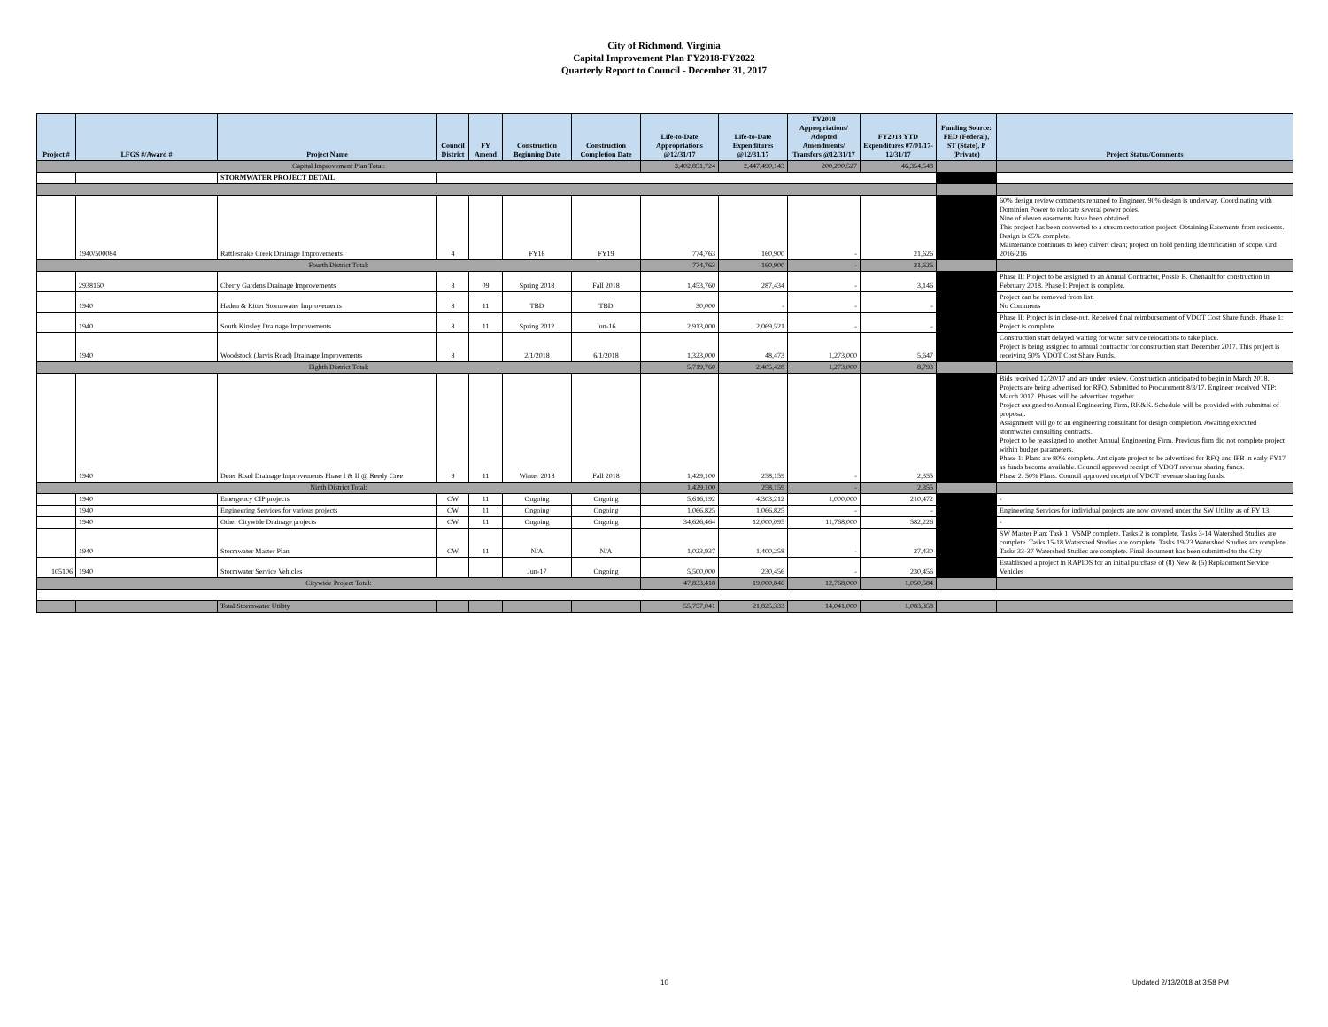City of Richmond, Virginia
Capital Improvement Plan FY2018-FY2022
Quarterly Report to Council - December 31, 2017
| Project # | LFGS #/Award # | Project Name | Council District | FY Amend | Construction Beginning Date | Construction Completion Date | Life-to-Date Appropriations @12/31/17 | Life-to-Date Expenditures @12/31/17 | FY2018 Appropriations/ Adopted Amendments/ Transfers @12/31/17 | FY2018 YTD Expenditures 07/01/17-12/31/17 | Funding Source: FED (Federal), ST (State), P (Private) | Project Status/Comments |
| --- | --- | --- | --- | --- | --- | --- | --- | --- | --- | --- | --- | --- |
| Capital Improvement Plan Total: | | | | | | | 3,402,851,724 | 2,447,490,143 | 200,200,527 | 46,354,548 | | |
| | | STORMWATER PROJECT DETAIL | | | | | | | | | | |
| | 1940/500084 | Rattlesnake Creek Drainage Improvements | 4 | | FY18 | FY19 | 774,763 | 160,900 | - | 21,626 | | 60% design review comments returned to Engineer. 90% design is underway. Coordinating with Dominion Power to relocate several power poles. Nine of eleven easements have been obtained. This project has been converted to a stream restoration project. Obtaining Easements from residents. Design is 65% complete. Maintenance continues to keep culvert clean; project on hold pending identification of scope. Ord 2016-216 |
| Fourth District Total: | | | | | | | 774,763 | 160,900 | - | 21,626 | | |
| | 2938160 | Cherry Gardens Drainage Improvements | 8 | 09 | Spring 2018 | Fall 2018 | 1,453,760 | 287,434 | - | 3,146 | | Phase II: Project to be assigned to an Annual Contractor, Possie B. Chenault for construction in February 2018. Phase I: Project is complete. |
| | 1940 | Haden & Ritter Stormwater Improvements | 8 | 11 | TBD | TBD | 30,000 | - | - | - | | Project can be removed from list. No Comments |
| | 1940 | South Kinsley Drainage Improvements | 8 | 11 | Spring 2012 | Jun-16 | 2,913,000 | 2,069,521 | - | - | | Phase II: Project is in close-out. Received final reimbursement of VDOT Cost Share funds. Phase 1: Project is complete. |
| | 1940 | Woodstock (Jarvis Road) Drainage Improvements | 8 | | 2/1/2018 | 6/1/2018 | 1,323,000 | 48,473 | 1,273,000 | 5,647 | | Construction start delayed waiting for water service relocations to take place. Project is being assigned to annual contractor for construction start December 2017. This project is receiving 50% VDOT Cost Share Funds. |
| Eighth District Total: | | | | | | | 5,719,760 | 2,405,428 | 1,273,000 | 8,793 | | |
| | 1940 | Deter Road Drainage Improvements Phase I & II @ Reedy Cree | 9 | 11 | Winter 2018 | Fall 2018 | 1,429,100 | 258,159 | - | 2,355 | | Bids received 12/20/17 and are under review. Construction anticipated to begin in March 2018. Projects are being advertised for RFQ. Submitted to Procurement 8/3/17. Engineer received NTP: March 2017. Phases will be advertised together. Project assigned to Annual Engineering Firm, RK&K. Schedule will be provided with submittal of proposal. Assignment will go to an engineering consultant for design completion. Awaiting executed stormwater consulting contracts. Project to be reassigned to another Annual Engineering Firm. Previous firm did not complete project within budget parameters. Phase 1: Plans are 80% complete. Anticipate project to be advertised for RFQ and IFB in early FY17 as funds become available. Council approved receipt of VDOT revenue sharing funds. Phase 2: 50% Plans. Council approved receipt of VDOT revenue sharing funds. |
| Ninth District Total: | | | | | | | 1,429,100 | 258,159 | - | 2,355 | | |
| | 1940 | Emergency CIP projects | CW | 11 | Ongoing | Ongoing | 5,616,192 | 4,303,212 | 1,000,000 | 210,472 | | - |
| | 1940 | Engineering Services for various projects | CW | 11 | Ongoing | Ongoing | 1,066,825 | 1,066,825 | - | - | | Engineering Services for individual projects are now covered under the SW Utility as of FY 13. |
| | 1940 | Other Citywide Drainage projects | CW | 11 | Ongoing | Ongoing | 34,626,464 | 12,000,095 | 11,768,000 | 582,226 | | - |
| | 1940 | Stormwater Master Plan | CW | 11 | N/A | N/A | 1,023,937 | 1,400,258 | - | 27,430 | | SW Master Plan: Task 1: VSMP complete. Tasks 2 is complete. Tasks 3-14 Watershed Studies are complete. Tasks 15-18 Watershed Studies are complete. Tasks 19-23 Watershed Studies are complete. Tasks 33-37 Watershed Studies are complete. Final document has been submitted to the City. |
| 105106 | 1940 | Stormwater Service Vehicles | | | Jun-17 | Ongoing | 5,500,000 | 230,456 | - | 230,456 | | Established a project in RAPIDS for an initial purchase of (8) New & (5) Replacement Service Vehicles |
| Citywide Project Total: | | | | | | | 47,833,418 | 19,000,846 | 12,768,000 | 1,050,584 | | |
| | | Total Stormwater Utility | | | | | 55,757,041 | 21,825,333 | 14,041,000 | 1,083,358 | | |
10 Updated 2/13/2018 at 3:58 PM